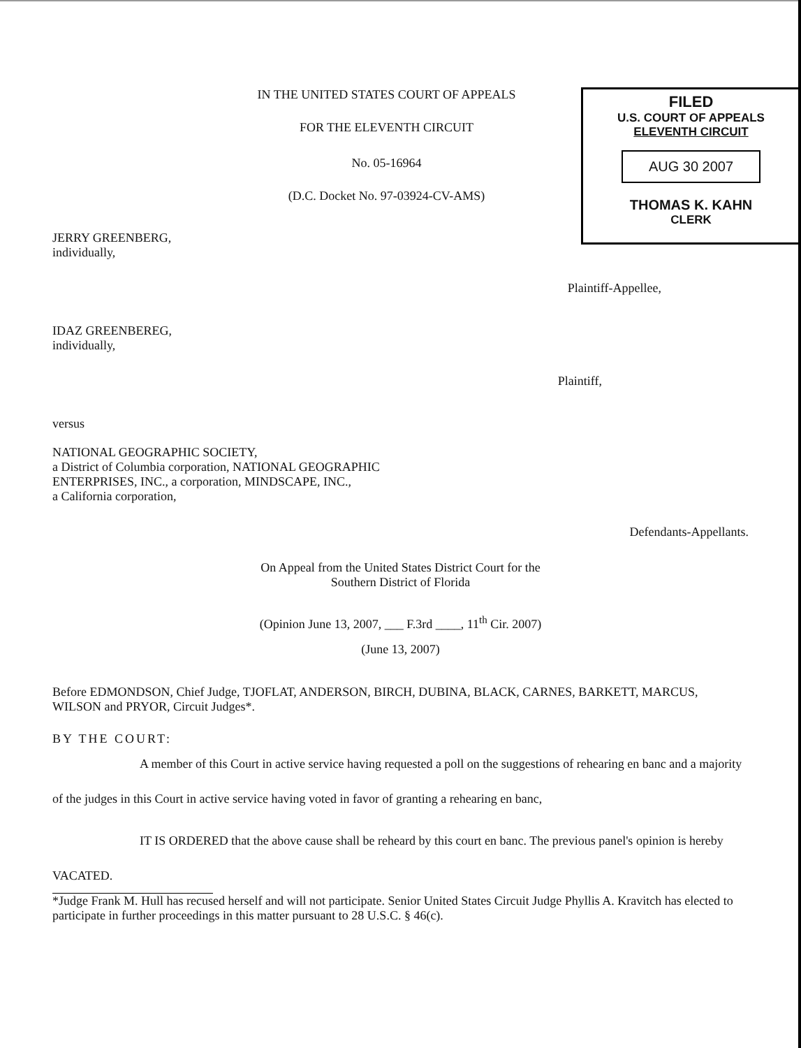IN THE UNITED STATES COURT OF APPEALS
FOR THE ELEVENTH CIRCUIT
No. 05-16964
(D.C. Docket No. 97-03924-CV-AMS)
FILED
U.S. COURT OF APPEALS
ELEVENTH CIRCUIT
AUG 30 2007
THOMAS K. KAHN
CLERK
JERRY GREENBERG,
individually,
Plaintiff-Appellee,
IDAZ GREENBEREG,
individually,
Plaintiff,
versus
NATIONAL GEOGRAPHIC SOCIETY,
a District of Columbia corporation, NATIONAL GEOGRAPHIC
ENTERPRISES, INC., a corporation, MINDSCAPE, INC.,
a California corporation,
Defendants-Appellants.
On Appeal from the United States District Court for the
Southern District of Florida
(Opinion June 13, 2007, ___ F.3rd ____, 11<sup>th</sup> Cir. 2007)
(June 13, 2007)
Before EDMONDSON, Chief Judge, TJOFLAT, ANDERSON, BIRCH, DUBINA, BLACK, CARNES, BARKETT, MARCUS, WILSON and PRYOR, Circuit Judges*.
BY THE COURT:
A member of this Court in active service having requested a poll on the suggestions of rehearing en banc and a majority of the judges in this Court in active service having voted in favor of granting a rehearing en banc,
IT IS ORDERED that the above cause shall be reheard by this court en banc. The previous panel's opinion is hereby VACATED.
*Judge Frank M. Hull has recused herself and will not participate. Senior United States Circuit Judge Phyllis A. Kravitch has elected to participate in further proceedings in this matter pursuant to 28 U.S.C. § 46(c).